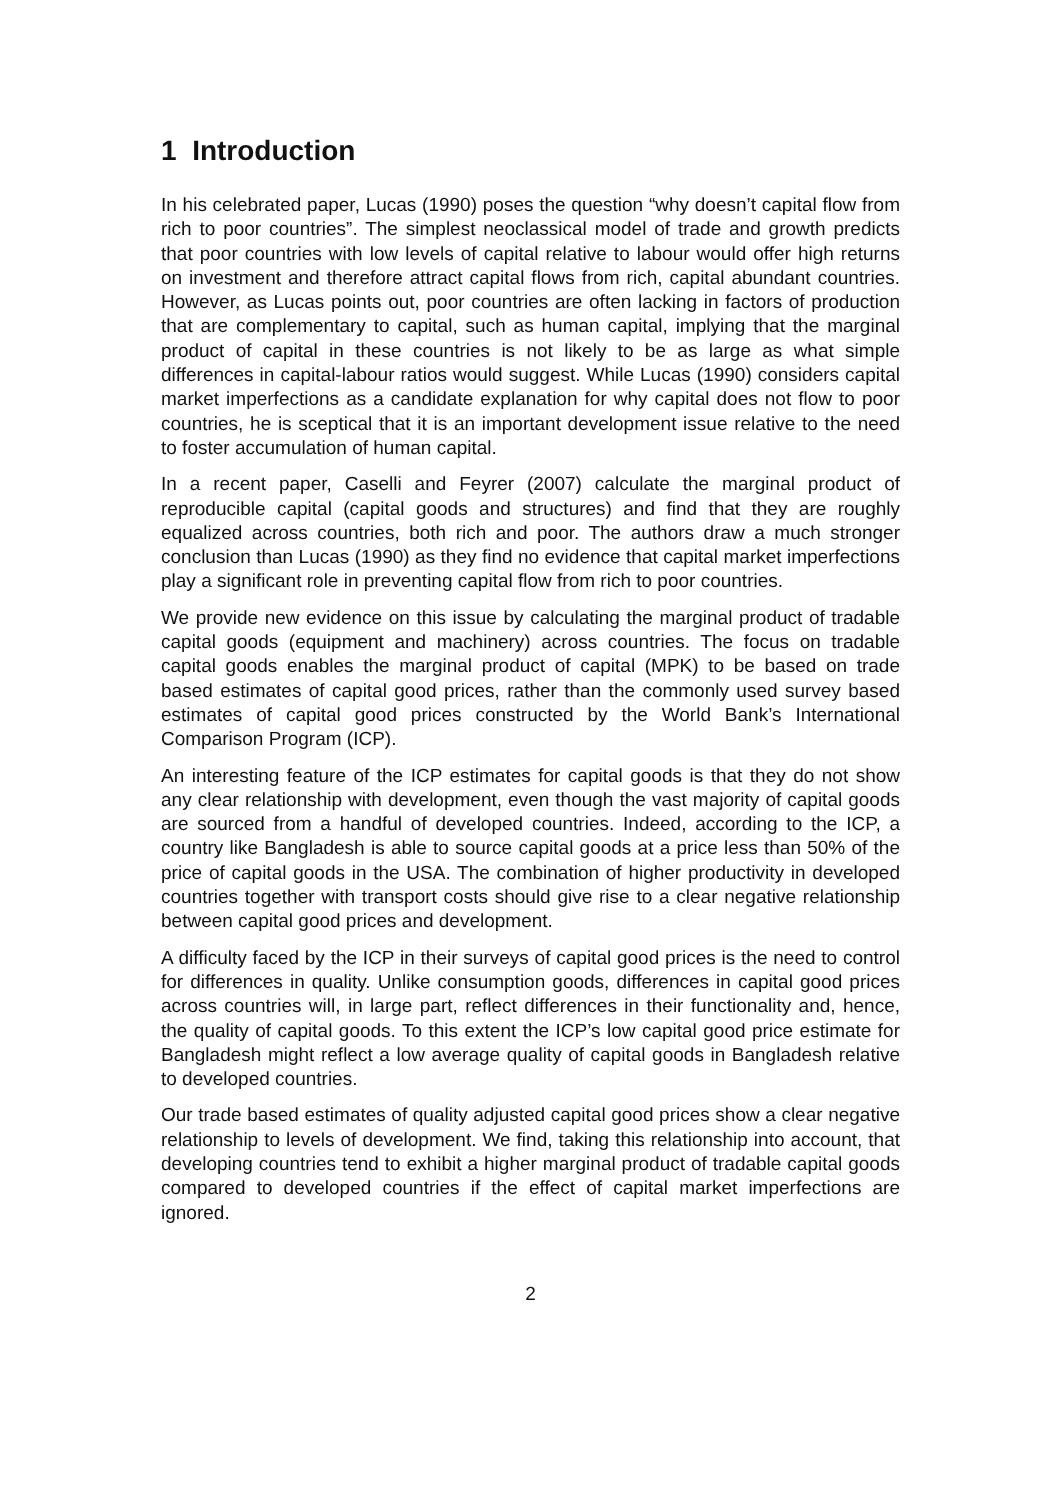1 Introduction
In his celebrated paper, Lucas (1990) poses the question “why doesn’t capital flow from rich to poor countries”. The simplest neoclassical model of trade and growth predicts that poor countries with low levels of capital relative to labour would offer high returns on investment and therefore attract capital flows from rich, capital abundant countries. However, as Lucas points out, poor countries are often lacking in factors of production that are complementary to capital, such as human capital, implying that the marginal product of capital in these countries is not likely to be as large as what simple differences in capital-labour ratios would suggest. While Lucas (1990) considers capital market imperfections as a candidate explanation for why capital does not flow to poor countries, he is sceptical that it is an important development issue relative to the need to foster accumulation of human capital.
In a recent paper, Caselli and Feyrer (2007) calculate the marginal product of reproducible capital (capital goods and structures) and find that they are roughly equalized across countries, both rich and poor. The authors draw a much stronger conclusion than Lucas (1990) as they find no evidence that capital market imperfections play a significant role in preventing capital flow from rich to poor countries.
We provide new evidence on this issue by calculating the marginal product of tradable capital goods (equipment and machinery) across countries. The focus on tradable capital goods enables the marginal product of capital (MPK) to be based on trade based estimates of capital good prices, rather than the commonly used survey based estimates of capital good prices constructed by the World Bank’s International Comparison Program (ICP).
An interesting feature of the ICP estimates for capital goods is that they do not show any clear relationship with development, even though the vast majority of capital goods are sourced from a handful of developed countries. Indeed, according to the ICP, a country like Bangladesh is able to source capital goods at a price less than 50% of the price of capital goods in the USA. The combination of higher productivity in developed countries together with transport costs should give rise to a clear negative relationship between capital good prices and development.
A difficulty faced by the ICP in their surveys of capital good prices is the need to control for differences in quality. Unlike consumption goods, differences in capital good prices across countries will, in large part, reflect differences in their functionality and, hence, the quality of capital goods. To this extent the ICP’s low capital good price estimate for Bangladesh might reflect a low average quality of capital goods in Bangladesh relative to developed countries.
Our trade based estimates of quality adjusted capital good prices show a clear negative relationship to levels of development. We find, taking this relationship into account, that developing countries tend to exhibit a higher marginal product of tradable capital goods compared to developed countries if the effect of capital market imperfections are ignored.
2